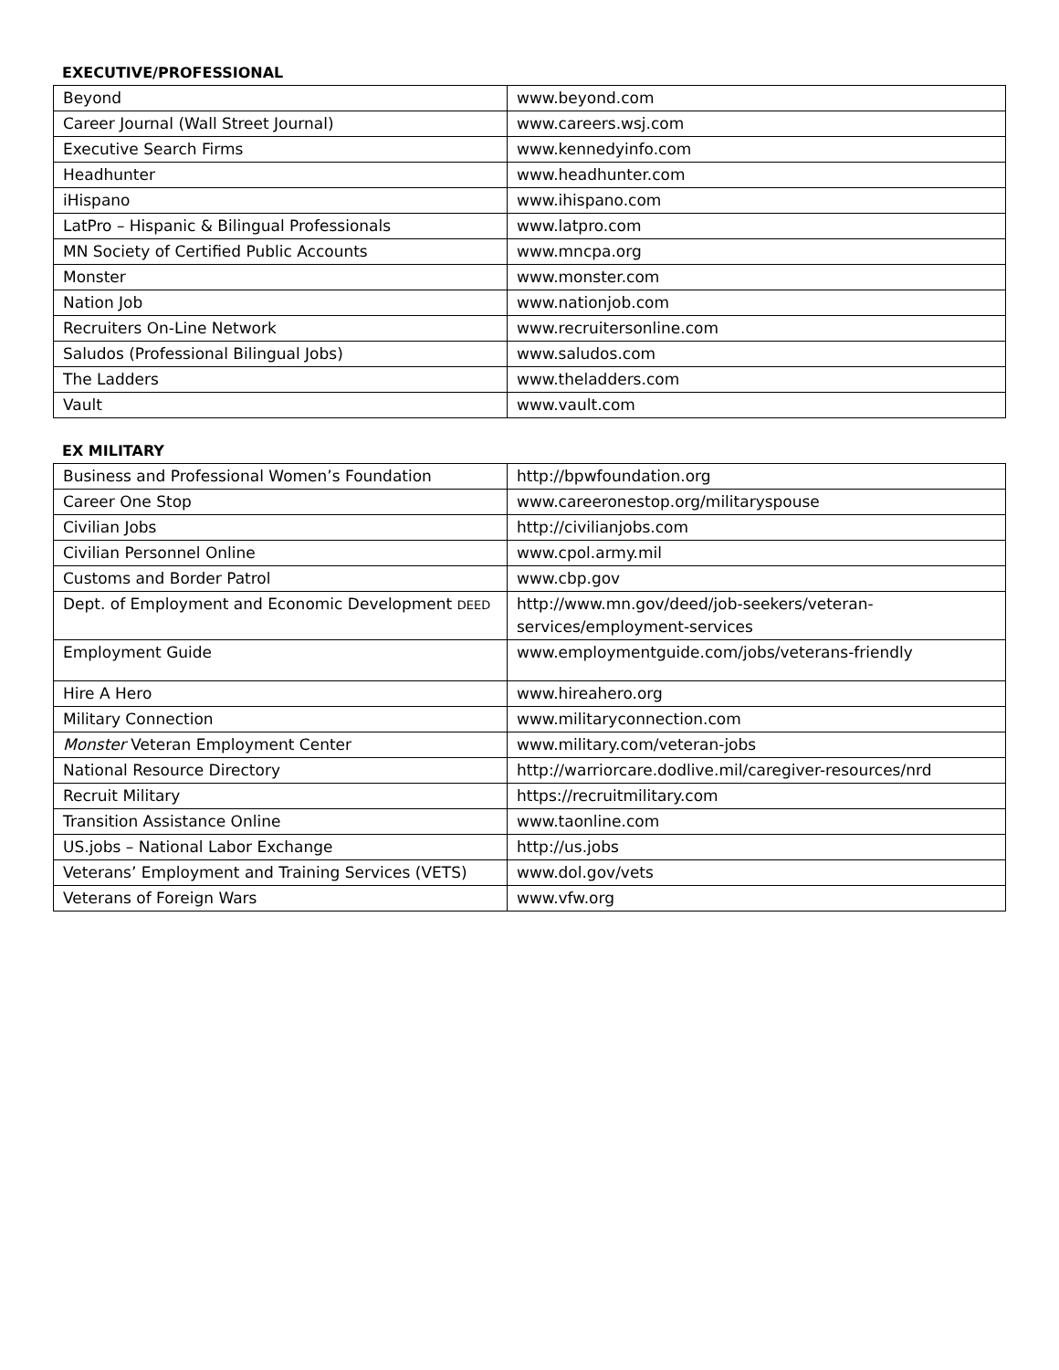EXECUTIVE/PROFESSIONAL
| Beyond | www.beyond.com |
| Career Journal (Wall Street Journal) | www.careers.wsj.com |
| Executive Search Firms | www.kennedyinfo.com |
| Headhunter | www.headhunter.com |
| iHispano | www.ihispano.com |
| LatPro – Hispanic & Bilingual Professionals | www.latpro.com |
| MN Society of Certified Public Accounts | www.mncpa.org |
| Monster | www.monster.com |
| Nation Job | www.nationjob.com |
| Recruiters On-Line Network | www.recruitersonline.com |
| Saludos (Professional Bilingual Jobs) | www.saludos.com |
| The Ladders | www.theladders.com |
| Vault | www.vault.com |
EX MILITARY
| Business and Professional Women’s Foundation | http://bpwfoundation.org |
| Career One Stop | www.careeronestop.org/militaryspouse |
| Civilian Jobs | http://civilianjobs.com |
| Civilian Personnel Online | www.cpol.army.mil |
| Customs and Border Patrol | www.cbp.gov |
| Dept. of Employment and Economic Development DEED | http://www.mn.gov/deed/job-seekers/veteran- services/employment-services |
| Employment Guide | www.employmentguide.com/jobs/veterans-friendly |
| Hire A Hero | www.hireahero.org |
| Military Connection | www.militaryconnection.com |
| Monster Veteran Employment Center | www.military.com/veteran-jobs |
| National Resource Directory | http://warriorcare.dodlive.mil/caregiver-resources/nrd |
| Recruit Military | https://recruitmilitary.com |
| Transition Assistance Online | www.taonline.com |
| US.jobs – National Labor Exchange | http://us.jobs |
| Veterans’ Employment and Training Services (VETS) | www.dol.gov/vets |
| Veterans of Foreign Wars | www.vfw.org |